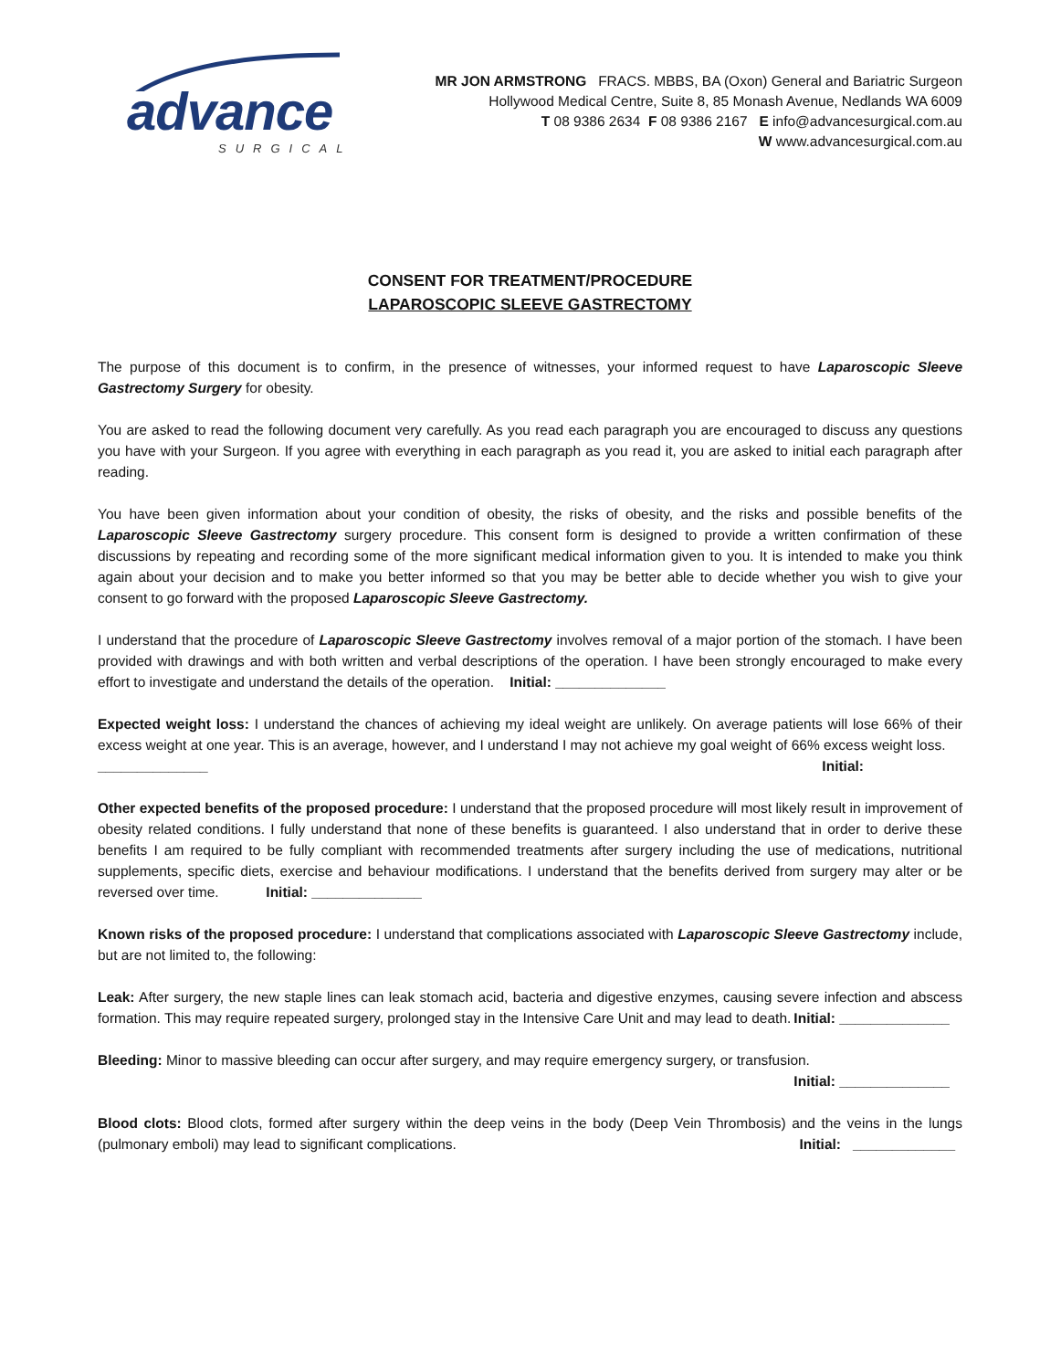advance
SURGICAL
MR JON ARMSTRONG FRACS. MBBS, BA (Oxon) General and Bariatric Surgeon
Hollywood Medical Centre, Suite 8, 85 Monash Avenue, Nedlands WA 6009
T 08 9386 2634 F 08 9386 2167 E info@advancesurgical.com.au
W www.advancesurgical.com.au
CONSENT FOR TREATMENT/PROCEDURE
LAPAROSCOPIC SLEEVE GASTRECTOMY
The purpose of this document is to confirm, in the presence of witnesses, your informed request to have Laparoscopic Sleeve Gastrectomy Surgery for obesity.
You are asked to read the following document very carefully. As you read each paragraph you are encouraged to discuss any questions you have with your Surgeon. If you agree with everything in each paragraph as you read it, you are asked to initial each paragraph after reading.
You have been given information about your condition of obesity, the risks of obesity, and the risks and possible benefits of the Laparoscopic Sleeve Gastrectomy surgery procedure. This consent form is designed to provide a written confirmation of these discussions by repeating and recording some of the more significant medical information given to you. It is intended to make you think again about your decision and to make you better informed so that you may be better able to decide whether you wish to give your consent to go forward with the proposed Laparoscopic Sleeve Gastrectomy.
I understand that the procedure of Laparoscopic Sleeve Gastrectomy involves removal of a major portion of the stomach. I have been provided with drawings and with both written and verbal descriptions of the operation. I have been strongly encouraged to make every effort to investigate and understand the details of the operation. Initial: ______________
Expected weight loss: I understand the chances of achieving my ideal weight are unlikely. On average patients will lose 66% of their excess weight at one year. This is an average, however, and I understand I may not achieve my goal weight of 66% excess weight loss. Initial:
______________
Other expected benefits of the proposed procedure: I understand that the proposed procedure will most likely result in improvement of obesity related conditions. I fully understand that none of these benefits is guaranteed. I also understand that in order to derive these benefits I am required to be fully compliant with recommended treatments after surgery including the use of medications, nutritional supplements, specific diets, exercise and behaviour modifications. I understand that the benefits derived from surgery may alter or be reversed over time. Initial: ______________
Known risks of the proposed procedure: I understand that complications associated with Laparoscopic Sleeve Gastrectomy include, but are not limited to, the following:
Leak: After surgery, the new staple lines can leak stomach acid, bacteria and digestive enzymes, causing severe infection and abscess formation. This may require repeated surgery, prolonged stay in the Intensive Care Unit and may lead to death. Initial: ______________
Bleeding: Minor to massive bleeding can occur after surgery, and may require emergency surgery, or transfusion.
Initial: ______________
Blood clots: Blood clots, formed after surgery within the deep veins in the body (Deep Vein Thrombosis) and the veins in the lungs (pulmonary emboli) may lead to significant complications. Initial: _____________